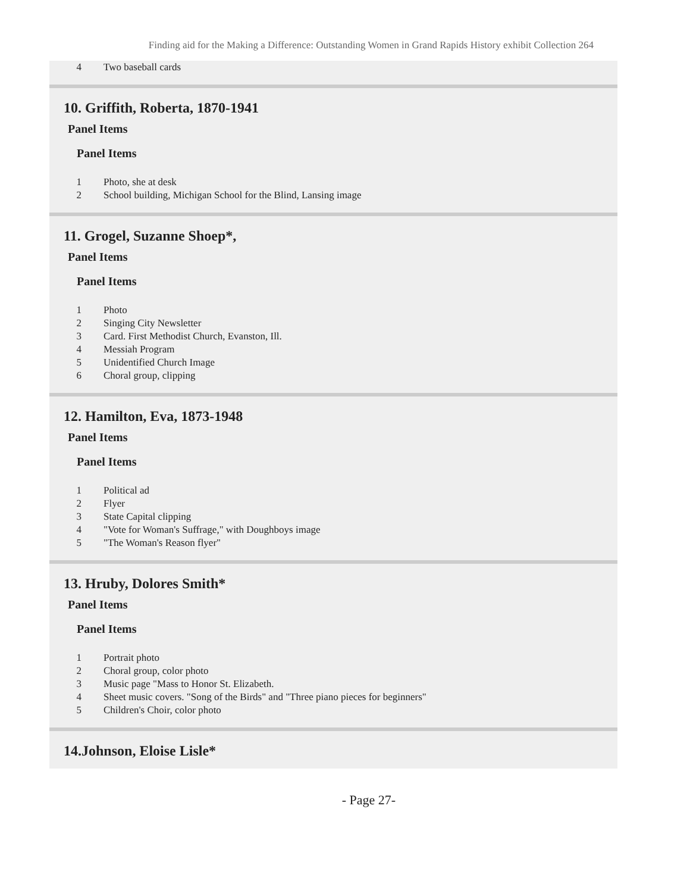Finding aid for the Making a Difference: Outstanding Women in Grand Rapids History exhibit Collection 264
| 4 | Two baseball cards |
10. Griffith, Roberta, 1870-1941
Panel Items
Panel Items
| 1 | Photo, she at desk |
| 2 | School building, Michigan School for the Blind, Lansing image |
11. Grogel, Suzanne Shoep*,
Panel Items
Panel Items
| 1 | Photo |
| 2 | Singing City Newsletter |
| 3 | Card. First Methodist Church, Evanston, Ill. |
| 4 | Messiah Program |
| 5 | Unidentified Church Image |
| 6 | Choral group, clipping |
12. Hamilton, Eva, 1873-1948
Panel Items
Panel Items
| 1 | Political ad |
| 2 | Flyer |
| 3 | State Capital clipping |
| 4 | "Vote for Woman's Suffrage," with Doughboys image |
| 5 | "The Woman's Reason flyer" |
13. Hruby, Dolores Smith*
Panel Items
Panel Items
| 1 | Portrait photo |
| 2 | Choral group, color photo |
| 3 | Music page "Mass to Honor St. Elizabeth. |
| 4 | Sheet music covers. "Song of the Birds" and "Three piano pieces for beginners" |
| 5 | Children's Choir, color photo |
14.Johnson, Eloise Lisle*
- Page 27-